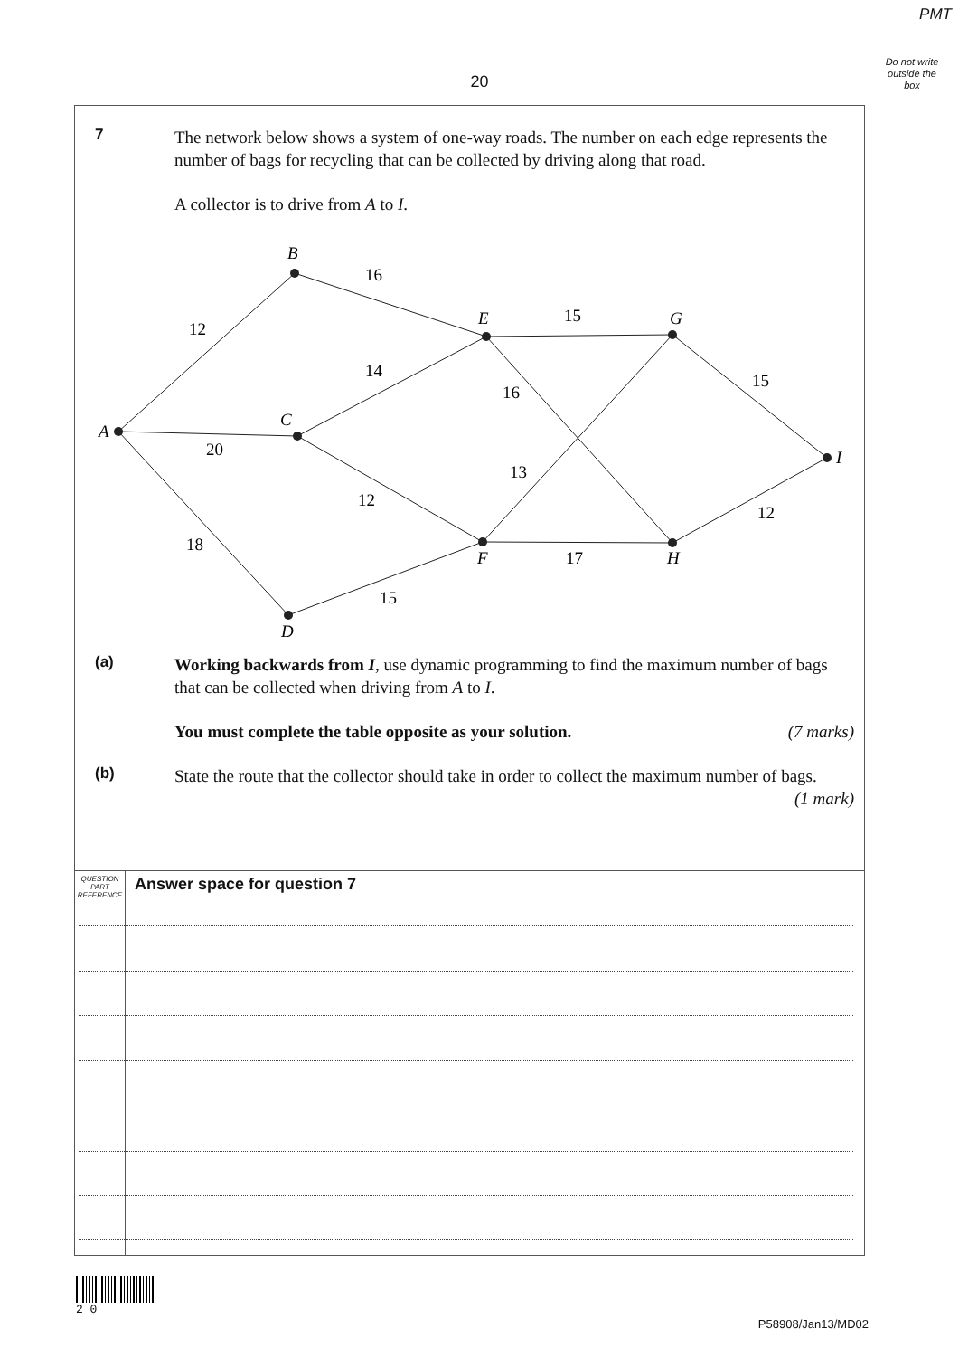PMT
Do not write outside the box
20
7 The network below shows a system of one-way roads. The number on each edge represents the number of bags for recycling that can be collected by driving along that road.
A collector is to drive from A to I.
A
B
C
D
E
F
G
H
I
12
16
20
14
18
12
15
15
16
13
17
15
12
(a) Working backwards from I, use dynamic programming to find the maximum number of bags that can be collected when driving from A to I.
You must complete the table opposite as your solution. (7 marks)
(b) State the route that the collector should take in order to collect the maximum number of bags. (1 mark)
QUESTION PART REFERENCE
Answer space for question 7
2 0
P58908/Jan13/MD02